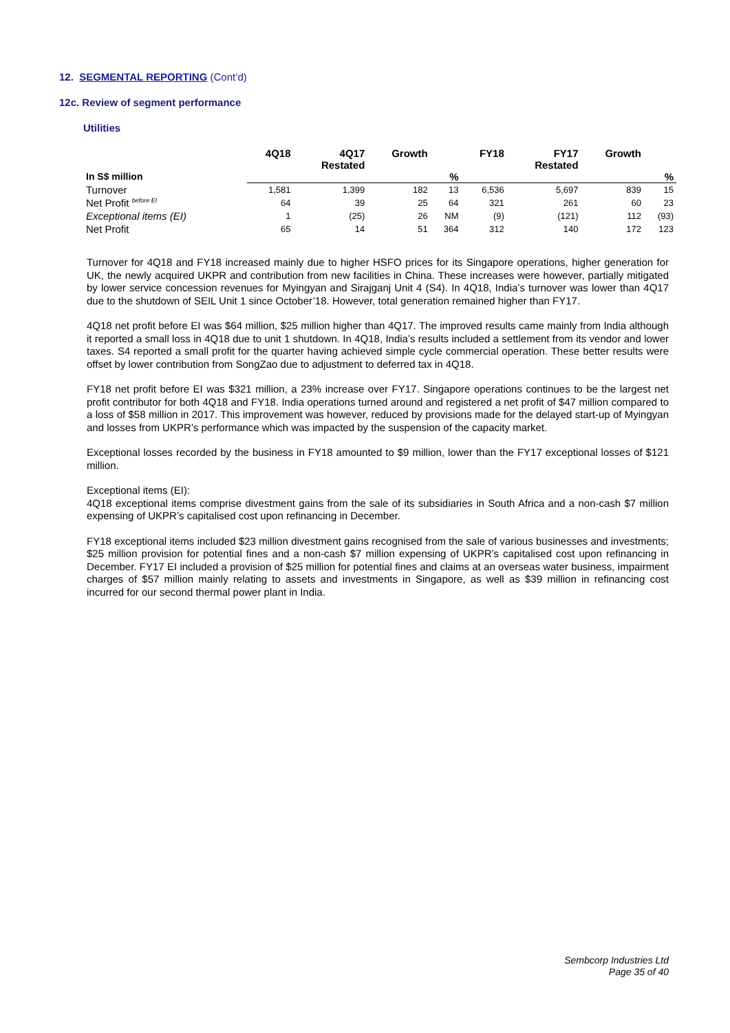12. SEGMENTAL REPORTING (Cont’d)
12c. Review of segment performance
Utilities
| | 4Q18 | 4Q17 Restated | Growth | | FY18 | FY17 Restated | Growth | |
| --- | --- | --- | --- | --- | --- | --- | --- | --- |
| In S$ million | | | | % | | | | % |
| Turnover | 1,581 | 1,399 | 182 | 13 | 6,536 | 5,697 | 839 | 15 |
| Net Profit <sup>before EI</sup> | 64 | 39 | 25 | 64 | 321 | 261 | 60 | 23 |
| Exceptional items (EI) | 1 | (25) | 26 | NM | (9) | (121) | 112 | (93) |
| Net Profit | 65 | 14 | 51 | 364 | 312 | 140 | 172 | 123 |
Turnover for 4Q18 and FY18 increased mainly due to higher HSFO prices for its Singapore operations, higher generation for UK, the newly acquired UKPR and contribution from new facilities in China. These increases were however, partially mitigated by lower service concession revenues for Myingyan and Sirajganj Unit 4 (S4). In 4Q18, India’s turnover was lower than 4Q17 due to the shutdown of SEIL Unit 1 since October’18. However, total generation remained higher than FY17.
4Q18 net profit before EI was $64 million, $25 million higher than 4Q17. The improved results came mainly from India although it reported a small loss in 4Q18 due to unit 1 shutdown. In 4Q18, India’s results included a settlement from its vendor and lower taxes. S4 reported a small profit for the quarter having achieved simple cycle commercial operation. These better results were offset by lower contribution from SongZao due to adjustment to deferred tax in 4Q18.
FY18 net profit before EI was $321 million, a 23% increase over FY17. Singapore operations continues to be the largest net profit contributor for both 4Q18 and FY18. India operations turned around and registered a net profit of $47 million compared to a loss of $58 million in 2017. This improvement was however, reduced by provisions made for the delayed start-up of Myingyan and losses from UKPR’s performance which was impacted by the suspension of the capacity market.
Exceptional losses recorded by the business in FY18 amounted to $9 million, lower than the FY17 exceptional losses of $121 million.
Exceptional items (EI):
4Q18 exceptional items comprise divestment gains from the sale of its subsidiaries in South Africa and a non-cash $7 million expensing of UKPR’s capitalised cost upon refinancing in December.
FY18 exceptional items included $23 million divestment gains recognised from the sale of various businesses and investments; $25 million provision for potential fines and a non-cash $7 million expensing of UKPR’s capitalised cost upon refinancing in December. FY17 EI included a provision of $25 million for potential fines and claims at an overseas water business, impairment charges of $57 million mainly relating to assets and investments in Singapore, as well as $39 million in refinancing cost incurred for our second thermal power plant in India.
Sembcorp Industries Ltd
Page 35 of 40